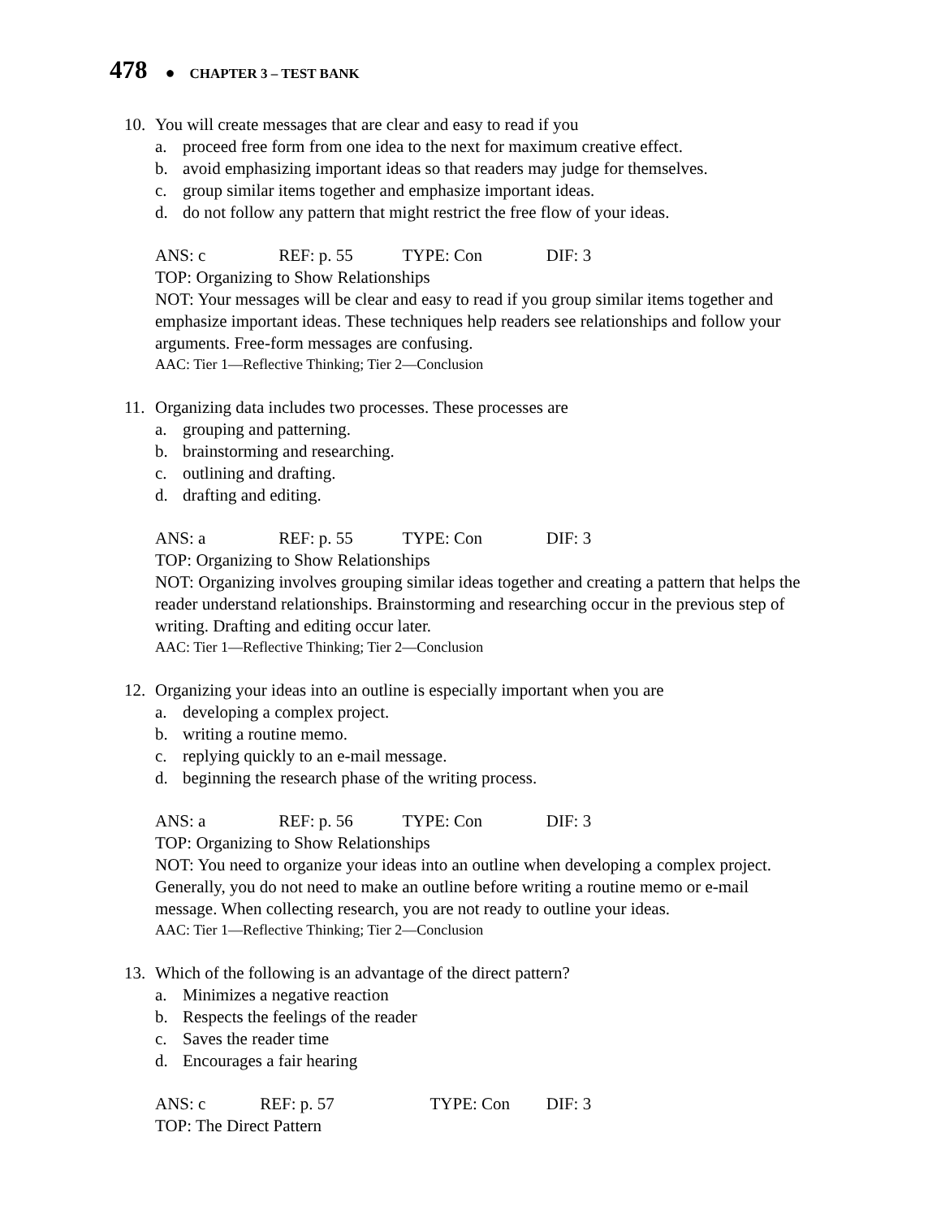478 ● CHAPTER 3 – TEST BANK
10. You will create messages that are clear and easy to read if you
a. proceed free form from one idea to the next for maximum creative effect.
b. avoid emphasizing important ideas so that readers may judge for themselves.
c. group similar items together and emphasize important ideas.
d. do not follow any pattern that might restrict the free flow of your ideas.
ANS: c REF: p. 55 TYPE: Con DIF: 3
TOP: Organizing to Show Relationships
NOT: Your messages will be clear and easy to read if you group similar items together and emphasize important ideas. These techniques help readers see relationships and follow your arguments. Free-form messages are confusing.
AAC: Tier 1—Reflective Thinking; Tier 2—Conclusion
11. Organizing data includes two processes. These processes are
a. grouping and patterning.
b. brainstorming and researching.
c. outlining and drafting.
d. drafting and editing.
ANS: a REF: p. 55 TYPE: Con DIF: 3
TOP: Organizing to Show Relationships
NOT: Organizing involves grouping similar ideas together and creating a pattern that helps the reader understand relationships. Brainstorming and researching occur in the previous step of writing. Drafting and editing occur later.
AAC: Tier 1—Reflective Thinking; Tier 2—Conclusion
12. Organizing your ideas into an outline is especially important when you are
a. developing a complex project.
b. writing a routine memo.
c. replying quickly to an e-mail message.
d. beginning the research phase of the writing process.
ANS: a REF: p. 56 TYPE: Con DIF: 3
TOP: Organizing to Show Relationships
NOT: You need to organize your ideas into an outline when developing a complex project. Generally, you do not need to make an outline before writing a routine memo or e-mail message. When collecting research, you are not ready to outline your ideas.
AAC: Tier 1—Reflective Thinking; Tier 2—Conclusion
13. Which of the following is an advantage of the direct pattern?
a. Minimizes a negative reaction
b. Respects the feelings of the reader
c. Saves the reader time
d. Encourages a fair hearing
ANS: c REF: p. 57 TYPE: Con DIF: 3
TOP: The Direct Pattern